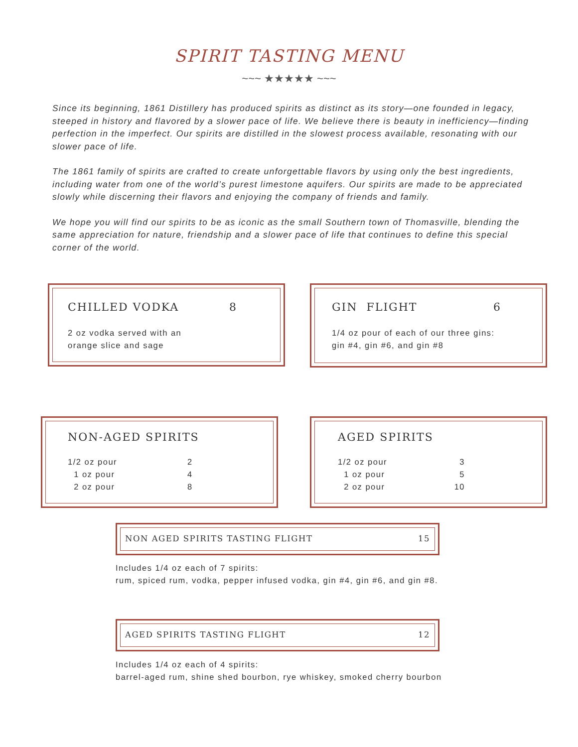SPIRIT TASTING MENU
~~~ ★★★★★ ~~~
Since its beginning, 1861 Distillery has produced spirits as distinct as its story—one founded in legacy, steeped in history and flavored by a slower pace of life. We believe there is beauty in inefficiency—finding perfection in the imperfect. Our spirits are distilled in the slowest process available, resonating with our slower pace of life.
The 1861 family of spirits are crafted to create unforgettable flavors by using only the best ingredients, including water from one of the world’s purest limestone aquifers. Our spirits are made to be appreciated slowly while discerning their flavors and enjoying the company of friends and family.
We hope you will find our spirits to be as iconic as the small Southern town of Thomasville, blending the same appreciation for nature, friendship and a slower pace of life that continues to define this special corner of the world.
CHILLED VODKA 8
2 oz vodka served with an
orange slice and sage
GIN FLIGHT 6
1/4 oz pour of each of our three gins:
gin #4, gin #6, and gin #8
NON-AGED SPIRITS
| 1/2 oz pour | 2 |
| 1 oz pour | 4 |
| 2 oz pour | 8 |
AGED SPIRITS
| 1/2 oz pour | 3 |
| 1 oz pour | 5 |
| 2 oz pour | 10 |
NON AGED SPIRITS TASTING FLIGHT 15
Includes 1/4 oz each of 7 spirits:
rum, spiced rum, vodka, pepper infused vodka, gin #4, gin #6, and gin #8.
AGED SPIRITS TASTING FLIGHT 12
Includes 1/4 oz each of 4 spirits:
barrel-aged rum, shine shed bourbon, rye whiskey, smoked cherry bourbon